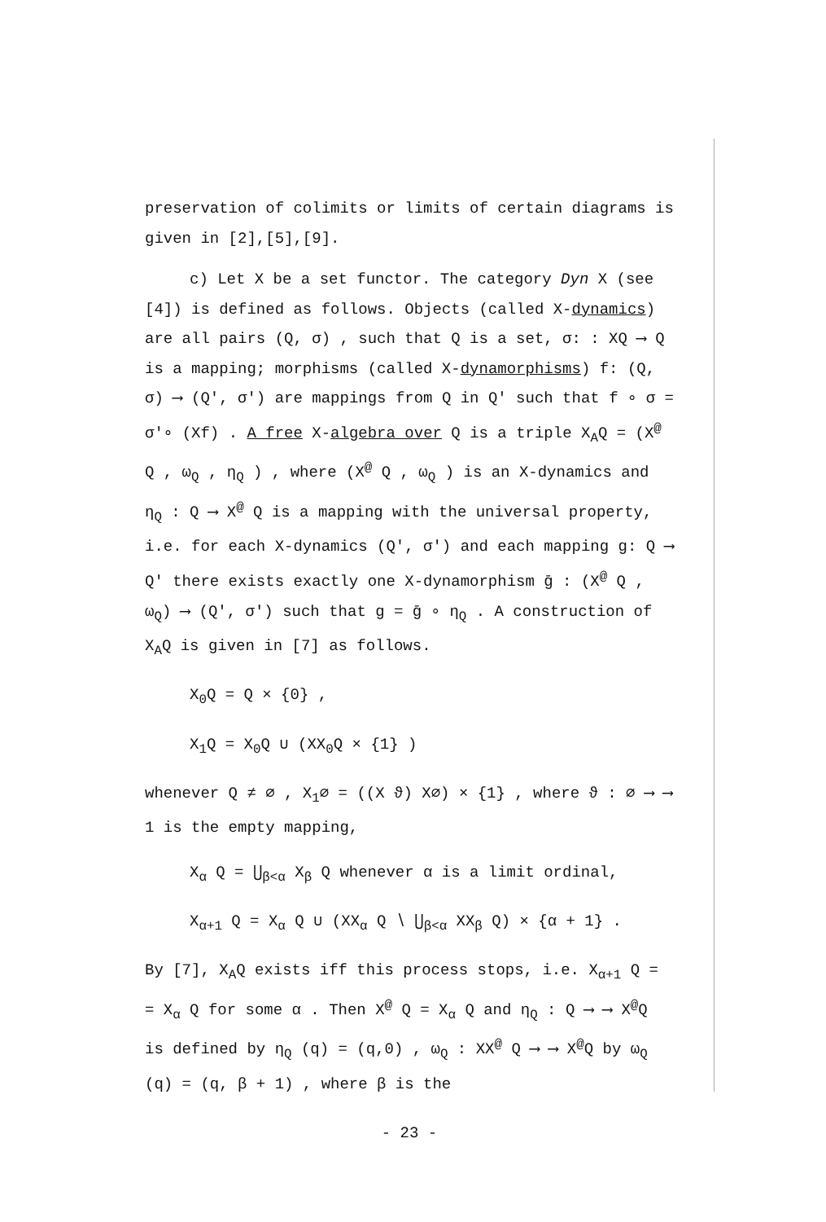preservation of colimits or limits of certain diagrams is given in [2],[5],[9].
c) Let X be a set functor. The category Dyn X (see [4]) is defined as follows. Objects (called X-dynamics) are all pairs (Q, σ) , such that Q is a set, σ: : XQ ⟶ Q is a mapping; morphisms (called X-dynamorphisms) f: (Q, σ) ⟶ (Q′, σ′) are mappings from Q in Q′ such that f ∘ σ = σ′∘ (Xf) . A free X-algebra over Q is a triple X<sub>A</sub>Q = (X<sup>@</sup> Q , ω<sub>Q</sub> , η<sub>Q</sub> ) , where (X<sup>@</sup> Q , ω<sub>Q</sub> ) is an X-dynamics and η<sub>Q</sub> : Q ⟶ X<sup>@</sup> Q is a mapping with the universal property, i.e. for each X-dynamics (Q′, σ′) and each mapping g: Q ⟶ Q′ there exists exactly one X-dynamorphism ḡ : (X<sup>@</sup> Q , ω<sub>Q</sub>) ⟶ (Q′, σ′) such that g = ḡ ∘ η<sub>Q</sub> . A construction of X<sub>A</sub>Q is given in [7] as follows.
X<sub>0</sub>Q = Q × {0} ,
X<sub>1</sub>Q = X<sub>0</sub>Q ∪ (XX<sub>0</sub>Q × {1} )
whenever Q ≠ ∅ , X<sub>1</sub>∅ = ((X ϑ) X∅) × {1} , where ϑ : ∅ ⟶ ⟶ 1 is the empty mapping,
X<sub>α</sub> Q = ⋃<sub>β<α</sub> X<sub>β</sub> Q whenever α is a limit ordinal,
X<sub>α+1</sub> Q = X<sub>α</sub> Q ∪ (XX<sub>α</sub> Q ∖ ⋃<sub>β<α</sub> XX<sub>β</sub> Q) × {α + 1} .
By [7], X<sub>A</sub>Q exists iff this process stops, i.e. X<sub>α+1</sub> Q = = X<sub>α</sub> Q for some α . Then X<sup>@</sup> Q = X<sub>α</sub> Q and η<sub>Q</sub> : Q ⟶ ⟶ X<sup>@</sup>Q is defined by η<sub>Q</sub> (q) = (q,0) , ω<sub>Q</sub> : XX<sup>@</sup> Q ⟶ ⟶ X<sup>@</sup>Q by ω<sub>Q</sub> (q) = (q, β + 1) , where β is the
- 23 -